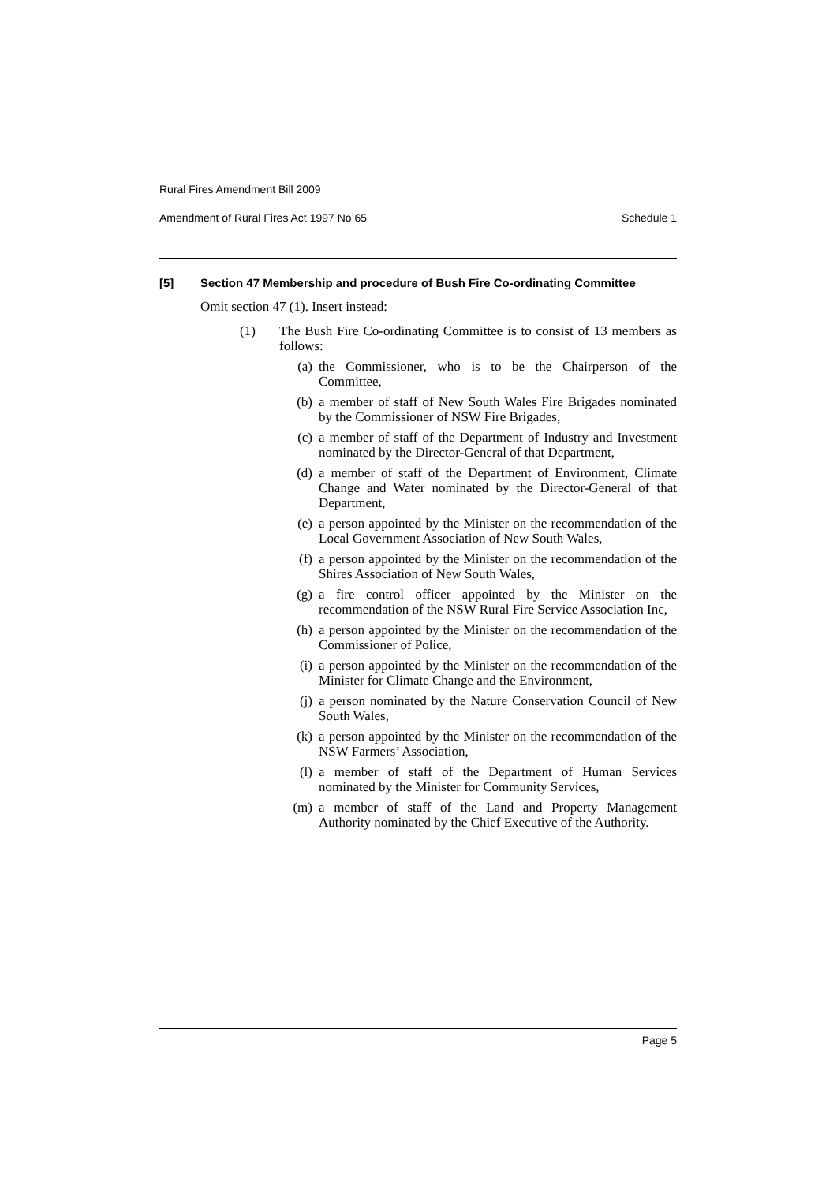Rural Fires Amendment Bill 2009
Amendment of Rural Fires Act 1997 No 65 Schedule 1
[5] Section 47 Membership and procedure of Bush Fire Co-ordinating Committee
Omit section 47 (1). Insert instead:
(1) The Bush Fire Co-ordinating Committee is to consist of 13 members as follows:
(a) the Commissioner, who is to be the Chairperson of the Committee,
(b) a member of staff of New South Wales Fire Brigades nominated by the Commissioner of NSW Fire Brigades,
(c) a member of staff of the Department of Industry and Investment nominated by the Director-General of that Department,
(d) a member of staff of the Department of Environment, Climate Change and Water nominated by the Director-General of that Department,
(e) a person appointed by the Minister on the recommendation of the Local Government Association of New South Wales,
(f) a person appointed by the Minister on the recommendation of the Shires Association of New South Wales,
(g) a fire control officer appointed by the Minister on the recommendation of the NSW Rural Fire Service Association Inc,
(h) a person appointed by the Minister on the recommendation of the Commissioner of Police,
(i) a person appointed by the Minister on the recommendation of the Minister for Climate Change and the Environment,
(j) a person nominated by the Nature Conservation Council of New South Wales,
(k) a person appointed by the Minister on the recommendation of the NSW Farmers’ Association,
(l) a member of staff of the Department of Human Services nominated by the Minister for Community Services,
(m) a member of staff of the Land and Property Management Authority nominated by the Chief Executive of the Authority.
Page 5